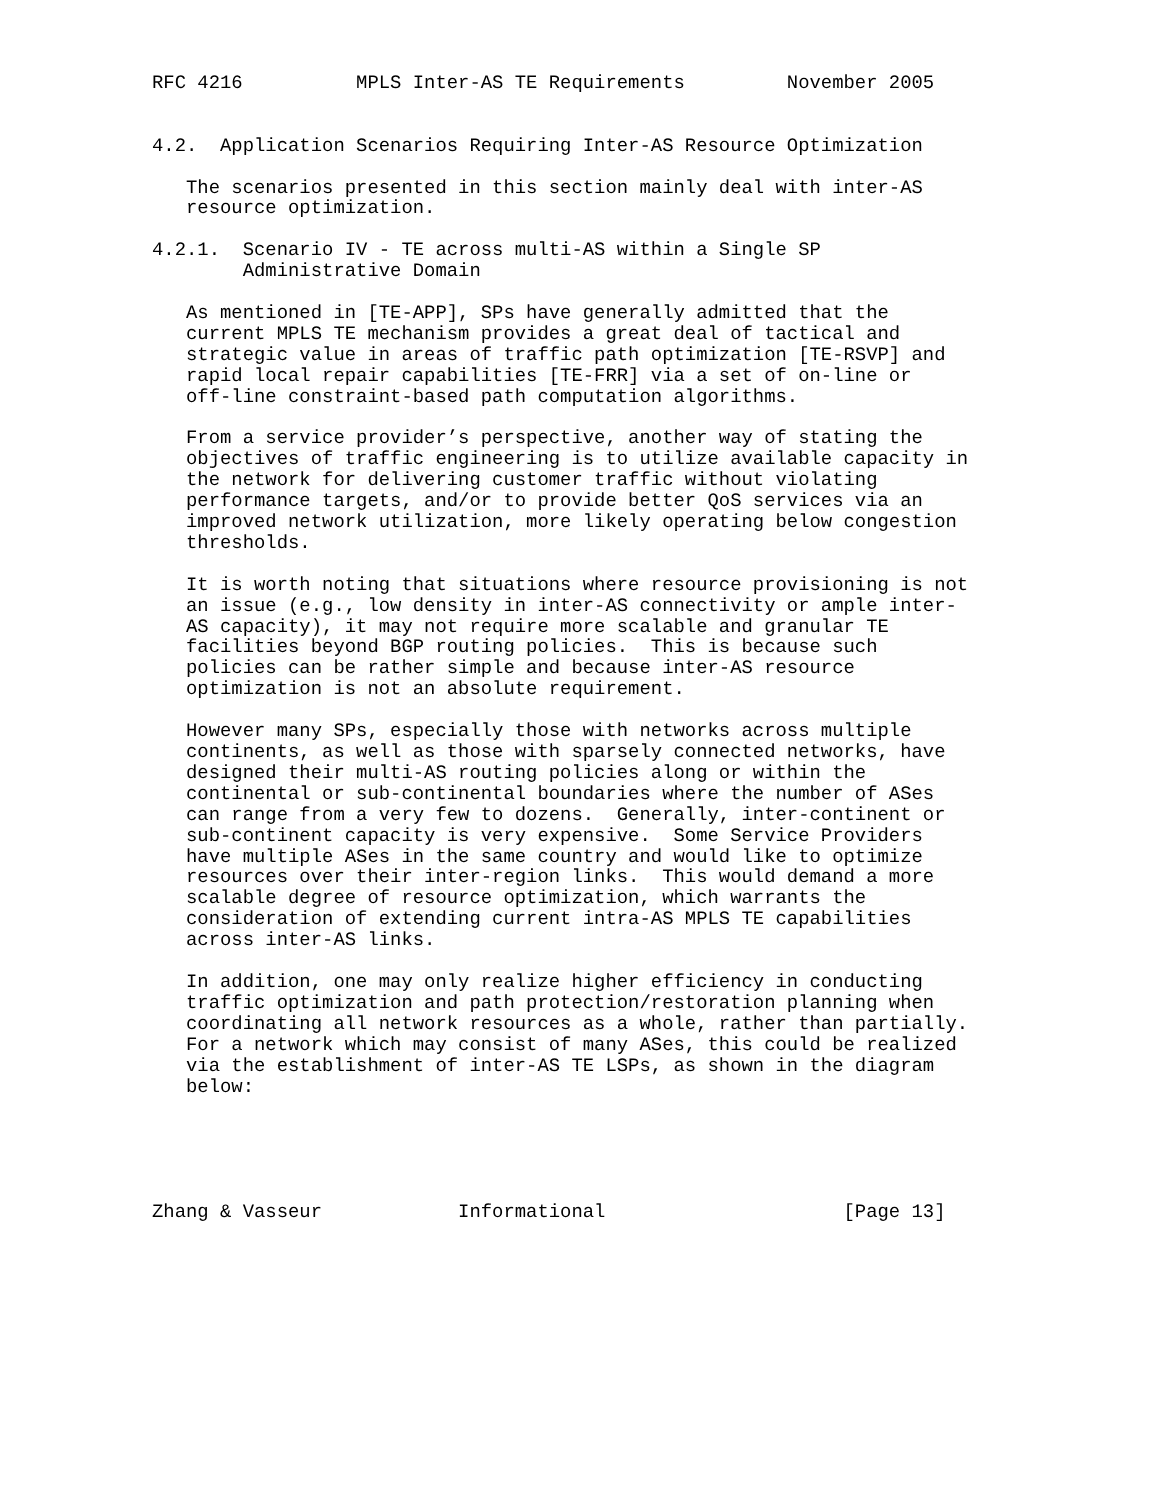RFC 4216          MPLS Inter-AS TE Requirements         November 2005


4.2.  Application Scenarios Requiring Inter-AS Resource Optimization

   The scenarios presented in this section mainly deal with inter-AS
   resource optimization.

4.2.1.  Scenario IV - TE across multi-AS within a Single SP
        Administrative Domain

   As mentioned in [TE-APP], SPs have generally admitted that the
   current MPLS TE mechanism provides a great deal of tactical and
   strategic value in areas of traffic path optimization [TE-RSVP] and
   rapid local repair capabilities [TE-FRR] via a set of on-line or
   off-line constraint-based path computation algorithms.

   From a service provider’s perspective, another way of stating the
   objectives of traffic engineering is to utilize available capacity in
   the network for delivering customer traffic without violating
   performance targets, and/or to provide better QoS services via an
   improved network utilization, more likely operating below congestion
   thresholds.

   It is worth noting that situations where resource provisioning is not
   an issue (e.g., low density in inter-AS connectivity or ample inter-
   AS capacity), it may not require more scalable and granular TE
   facilities beyond BGP routing policies.  This is because such
   policies can be rather simple and because inter-AS resource
   optimization is not an absolute requirement.

   However many SPs, especially those with networks across multiple
   continents, as well as those with sparsely connected networks, have
   designed their multi-AS routing policies along or within the
   continental or sub-continental boundaries where the number of ASes
   can range from a very few to dozens.  Generally, inter-continent or
   sub-continent capacity is very expensive.  Some Service Providers
   have multiple ASes in the same country and would like to optimize
   resources over their inter-region links.  This would demand a more
   scalable degree of resource optimization, which warrants the
   consideration of extending current intra-AS MPLS TE capabilities
   across inter-AS links.

   In addition, one may only realize higher efficiency in conducting
   traffic optimization and path protection/restoration planning when
   coordinating all network resources as a whole, rather than partially.
   For a network which may consist of many ASes, this could be realized
   via the establishment of inter-AS TE LSPs, as shown in the diagram
   below:





Zhang & Vasseur            Informational                     [Page 13]